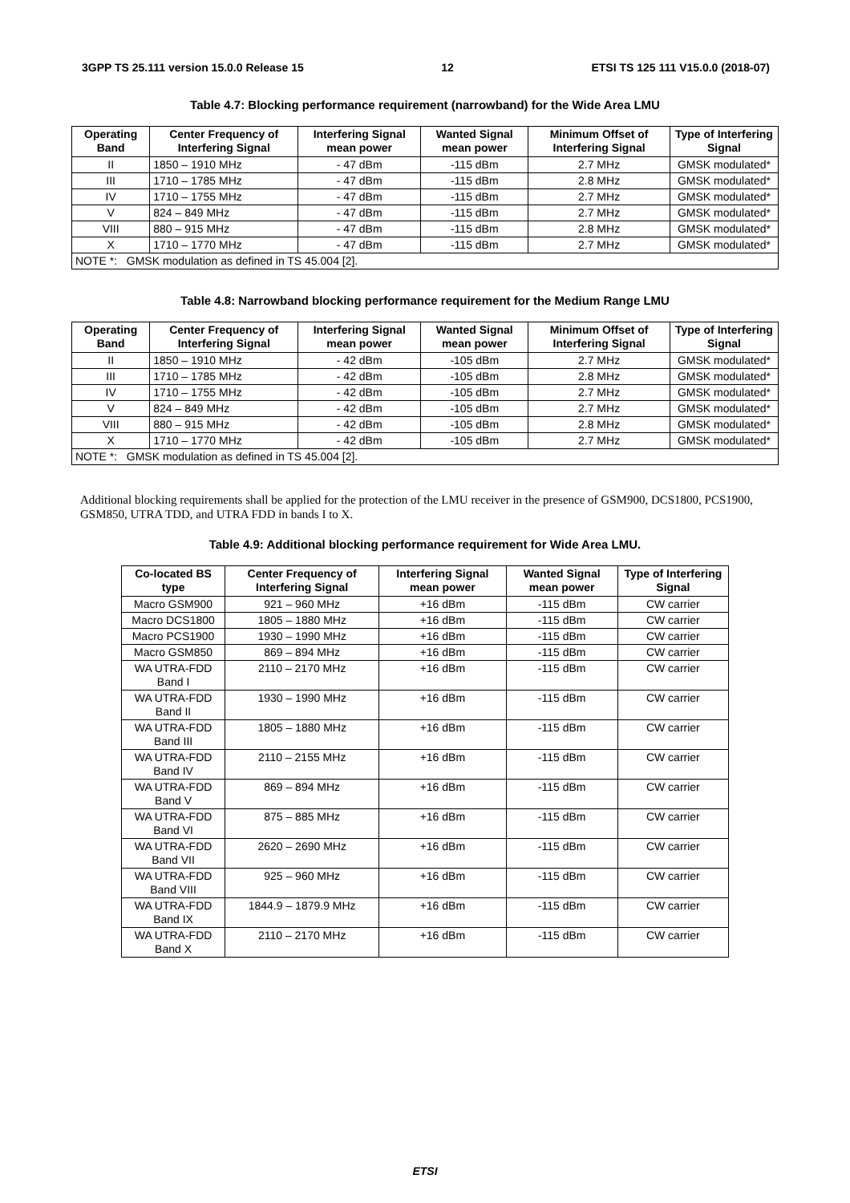3GPP TS 25.111 version 15.0.0 Release 15 12 ETSI TS 125 111 V15.0.0 (2018-07)
Table 4.7: Blocking performance requirement (narrowband) for the Wide Area LMU
| Operating Band | Center Frequency of Interfering Signal | Interfering Signal mean power | Wanted Signal mean power | Minimum Offset of Interfering Signal | Type of Interfering Signal |
| --- | --- | --- | --- | --- | --- |
| II | 1850 – 1910 MHz | - 47 dBm | -115 dBm | 2.7 MHz | GMSK modulated* |
| III | 1710 – 1785 MHz | - 47 dBm | -115 dBm | 2.8 MHz | GMSK modulated* |
| IV | 1710 – 1755 MHz | - 47 dBm | -115 dBm | 2.7 MHz | GMSK modulated* |
| V | 824 – 849 MHz | - 47 dBm | -115 dBm | 2.7 MHz | GMSK modulated* |
| VIII | 880 – 915 MHz | - 47 dBm | -115 dBm | 2.8 MHz | GMSK modulated* |
| X | 1710 – 1770 MHz | - 47 dBm | -115 dBm | 2.7 MHz | GMSK modulated* |
| NOTE *: GMSK modulation as defined in TS 45.004 [2]. | | | | | |
Table 4.8: Narrowband blocking performance requirement for the Medium Range LMU
| Operating Band | Center Frequency of Interfering Signal | Interfering Signal mean power | Wanted Signal mean power | Minimum Offset of Interfering Signal | Type of Interfering Signal |
| --- | --- | --- | --- | --- | --- |
| II | 1850 – 1910 MHz | - 42 dBm | -105 dBm | 2.7 MHz | GMSK modulated* |
| III | 1710 – 1785 MHz | - 42 dBm | -105 dBm | 2.8 MHz | GMSK modulated* |
| IV | 1710 – 1755 MHz | - 42 dBm | -105 dBm | 2.7 MHz | GMSK modulated* |
| V | 824 – 849 MHz | - 42 dBm | -105 dBm | 2.7 MHz | GMSK modulated* |
| VIII | 880 – 915 MHz | - 42 dBm | -105 dBm | 2.8 MHz | GMSK modulated* |
| X | 1710 – 1770 MHz | - 42 dBm | -105 dBm | 2.7 MHz | GMSK modulated* |
| NOTE *: GMSK modulation as defined in TS 45.004 [2]. | | | | | |
Additional blocking requirements shall be applied for the protection of the LMU receiver in the presence of GSM900, DCS1800, PCS1900, GSM850, UTRA TDD, and UTRA FDD in bands I to X.
Table 4.9: Additional blocking performance requirement for Wide Area LMU.
| Co-located BS type | Center Frequency of Interfering Signal | Interfering Signal mean power | Wanted Signal mean power | Type of Interfering Signal |
| --- | --- | --- | --- | --- |
| Macro GSM900 | 921 – 960 MHz | +16 dBm | -115 dBm | CW carrier |
| Macro DCS1800 | 1805 – 1880 MHz | +16 dBm | -115 dBm | CW carrier |
| Macro PCS1900 | 1930 – 1990 MHz | +16 dBm | -115 dBm | CW carrier |
| Macro GSM850 | 869 – 894 MHz | +16 dBm | -115 dBm | CW carrier |
| WA UTRA-FDD Band I | 2110 – 2170 MHz | +16 dBm | -115 dBm | CW carrier |
| WA UTRA-FDD Band II | 1930 – 1990 MHz | +16 dBm | -115 dBm | CW carrier |
| WA UTRA-FDD Band III | 1805 – 1880 MHz | +16 dBm | -115 dBm | CW carrier |
| WA UTRA-FDD Band IV | 2110 – 2155 MHz | +16 dBm | -115 dBm | CW carrier |
| WA UTRA-FDD Band V | 869 – 894 MHz | +16 dBm | -115 dBm | CW carrier |
| WA UTRA-FDD Band VI | 875 – 885 MHz | +16 dBm | -115 dBm | CW carrier |
| WA UTRA-FDD Band VII | 2620 – 2690 MHz | +16 dBm | -115 dBm | CW carrier |
| WA UTRA-FDD Band VIII | 925 – 960 MHz | +16 dBm | -115 dBm | CW carrier |
| WA UTRA-FDD Band IX | 1844.9 – 1879.9 MHz | +16 dBm | -115 dBm | CW carrier |
| WA UTRA-FDD Band X | 2110 – 2170 MHz | +16 dBm | -115 dBm | CW carrier |
ETSI